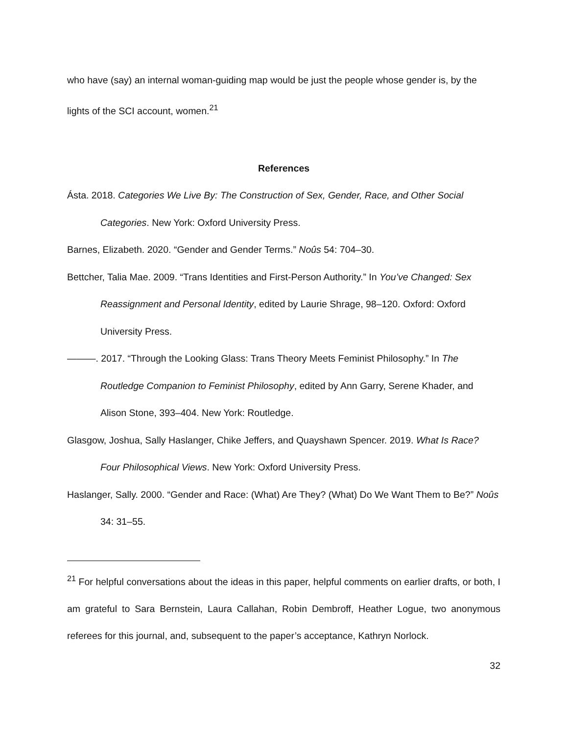who have (say) an internal woman-guiding map would be just the people whose gender is, by the lights of the SCI account, women.<sup>21</sup>
References
Ásta. 2018. Categories We Live By: The Construction of Sex, Gender, Race, and Other Social Categories. New York: Oxford University Press.
Barnes, Elizabeth. 2020. “Gender and Gender Terms.” Noûs 54: 704–30.
Bettcher, Talia Mae. 2009. “Trans Identities and First-Person Authority.” In You’ve Changed: Sex Reassignment and Personal Identity, edited by Laurie Shrage, 98–120. Oxford: Oxford University Press.
———. 2017. “Through the Looking Glass: Trans Theory Meets Feminist Philosophy.” In The Routledge Companion to Feminist Philosophy, edited by Ann Garry, Serene Khader, and Alison Stone, 393–404. New York: Routledge.
Glasgow, Joshua, Sally Haslanger, Chike Jeffers, and Quayshawn Spencer. 2019. What Is Race? Four Philosophical Views. New York: Oxford University Press.
Haslanger, Sally. 2000. “Gender and Race: (What) Are They? (What) Do We Want Them to Be?” Noûs 34: 31–55.
<sup>21</sup> For helpful conversations about the ideas in this paper, helpful comments on earlier drafts, or both, I am grateful to Sara Bernstein, Laura Callahan, Robin Dembroff, Heather Logue, two anonymous referees for this journal, and, subsequent to the paper’s acceptance, Kathryn Norlock.
32